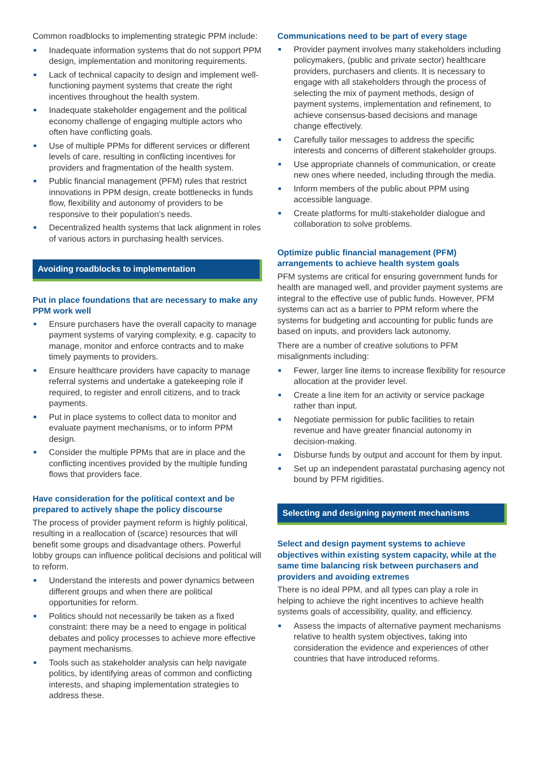Common roadblocks to implementing strategic PPM include:
Inadequate information systems that do not support PPM design, implementation and monitoring requirements.
Lack of technical capacity to design and implement well-functioning payment systems that create the right incentives throughout the health system.
Inadequate stakeholder engagement and the political economy challenge of engaging multiple actors who often have conflicting goals.
Use of multiple PPMs for different services or different levels of care, resulting in conflicting incentives for providers and fragmentation of the health system.
Public financial management (PFM) rules that restrict innovations in PPM design, create bottlenecks in funds flow, flexibility and autonomy of providers to be responsive to their population’s needs.
Decentralized health systems that lack alignment in roles of various actors in purchasing health services.
Avoiding roadblocks to implementation
Put in place foundations that are necessary to make any PPM work well
Ensure purchasers have the overall capacity to manage payment systems of varying complexity, e.g. capacity to manage, monitor and enforce contracts and to make timely payments to providers.
Ensure healthcare providers have capacity to manage referral systems and undertake a gatekeeping role if required, to register and enroll citizens, and to track payments.
Put in place systems to collect data to monitor and evaluate payment mechanisms, or to inform PPM design.
Consider the multiple PPMs that are in place and the conflicting incentives provided by the multiple funding flows that providers face.
Have consideration for the political context and be prepared to actively shape the policy discourse
The process of provider payment reform is highly political, resulting in a reallocation of (scarce) resources that will benefit some groups and disadvantage others. Powerful lobby groups can influence political decisions and political will to reform.
Understand the interests and power dynamics between different groups and when there are political opportunities for reform.
Politics should not necessarily be taken as a fixed constraint: there may be a need to engage in political debates and policy processes to achieve more effective payment mechanisms.
Tools such as stakeholder analysis can help navigate politics, by identifying areas of common and conflicting interests, and shaping implementation strategies to address these.
Communications need to be part of every stage
Provider payment involves many stakeholders including policymakers, (public and private sector) healthcare providers, purchasers and clients. It is necessary to engage with all stakeholders through the process of selecting the mix of payment methods, design of payment systems, implementation and refinement, to achieve consensus-based decisions and manage change effectively.
Carefully tailor messages to address the specific interests and concerns of different stakeholder groups.
Use appropriate channels of communication, or create new ones where needed, including through the media.
Inform members of the public about PPM using accessible language.
Create platforms for multi-stakeholder dialogue and collaboration to solve problems.
Optimize public financial management (PFM) arrangements to achieve health system goals
PFM systems are critical for ensuring government funds for health are managed well, and provider payment systems are integral to the effective use of public funds. However, PFM systems can act as a barrier to PPM reform where the systems for budgeting and accounting for public funds are based on inputs, and providers lack autonomy.
There are a number of creative solutions to PFM misalignments including:
Fewer, larger line items to increase flexibility for resource allocation at the provider level.
Create a line item for an activity or service package rather than input.
Negotiate permission for public facilities to retain revenue and have greater financial autonomy in decision-making.
Disburse funds by output and account for them by input.
Set up an independent parastatal purchasing agency not bound by PFM rigidities.
Selecting and designing payment mechanisms
Select and design payment systems to achieve objectives within existing system capacity, while at the same time balancing risk between purchasers and providers and avoiding extremes
There is no ideal PPM, and all types can play a role in helping to achieve the right incentives to achieve health systems goals of accessibility, quality, and efficiency.
Assess the impacts of alternative payment mechanisms relative to health system objectives, taking into consideration the evidence and experiences of other countries that have introduced reforms.